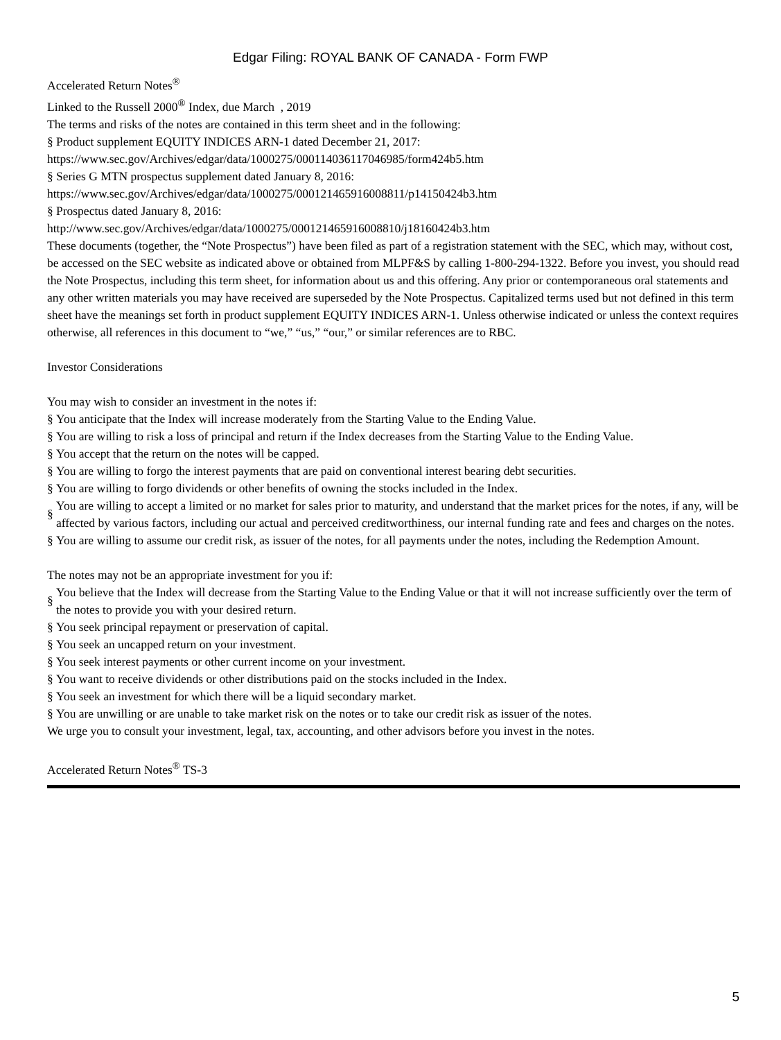Edgar Filing: ROYAL BANK OF CANADA - Form FWP
Accelerated Return Notes<sup>®</sup>
Linked to the Russell 2000<sup>®</sup> Index, due March , 2019
The terms and risks of the notes are contained in this term sheet and in the following:
§ Product supplement EQUITY INDICES ARN-1 dated December 21, 2017:
https://www.sec.gov/Archives/edgar/data/1000275/000114036117046985/form424b5.htm
§ Series G MTN prospectus supplement dated January 8, 2016:
https://www.sec.gov/Archives/edgar/data/1000275/000121465916008811/p14150424b3.htm
§ Prospectus dated January 8, 2016:
http://www.sec.gov/Archives/edgar/data/1000275/000121465916008810/j18160424b3.htm
These documents (together, the “Note Prospectus”) have been filed as part of a registration statement with the SEC, which may, without cost, be accessed on the SEC website as indicated above or obtained from MLPF&S by calling 1-800-294-1322. Before you invest, you should read the Note Prospectus, including this term sheet, for information about us and this offering. Any prior or contemporaneous oral statements and any other written materials you may have received are superseded by the Note Prospectus. Capitalized terms used but not defined in this term sheet have the meanings set forth in product supplement EQUITY INDICES ARN-1. Unless otherwise indicated or unless the context requires otherwise, all references in this document to “we,” “us,” “our,” or similar references are to RBC.
Investor Considerations
You may wish to consider an investment in the notes if:
§ You anticipate that the Index will increase moderately from the Starting Value to the Ending Value.
§ You are willing to risk a loss of principal and return if the Index decreases from the Starting Value to the Ending Value.
§ You accept that the return on the notes will be capped.
§ You are willing to forgo the interest payments that are paid on conventional interest bearing debt securities.
§ You are willing to forgo dividends or other benefits of owning the stocks included in the Index.
§ You are willing to accept a limited or no market for sales prior to maturity, and understand that the market prices for the notes, if any, will be affected by various factors, including our actual and perceived creditworthiness, our internal funding rate and fees and charges on the notes.
§ You are willing to assume our credit risk, as issuer of the notes, for all payments under the notes, including the Redemption Amount.
The notes may not be an appropriate investment for you if:
§ You believe that the Index will decrease from the Starting Value to the Ending Value or that it will not increase sufficiently over the term of the notes to provide you with your desired return.
§ You seek principal repayment or preservation of capital.
§ You seek an uncapped return on your investment.
§ You seek interest payments or other current income on your investment.
§ You want to receive dividends or other distributions paid on the stocks included in the Index.
§ You seek an investment for which there will be a liquid secondary market.
§ You are unwilling or are unable to take market risk on the notes or to take our credit risk as issuer of the notes.
We urge you to consult your investment, legal, tax, accounting, and other advisors before you invest in the notes.
Accelerated Return Notes<sup>®</sup> TS-3
5